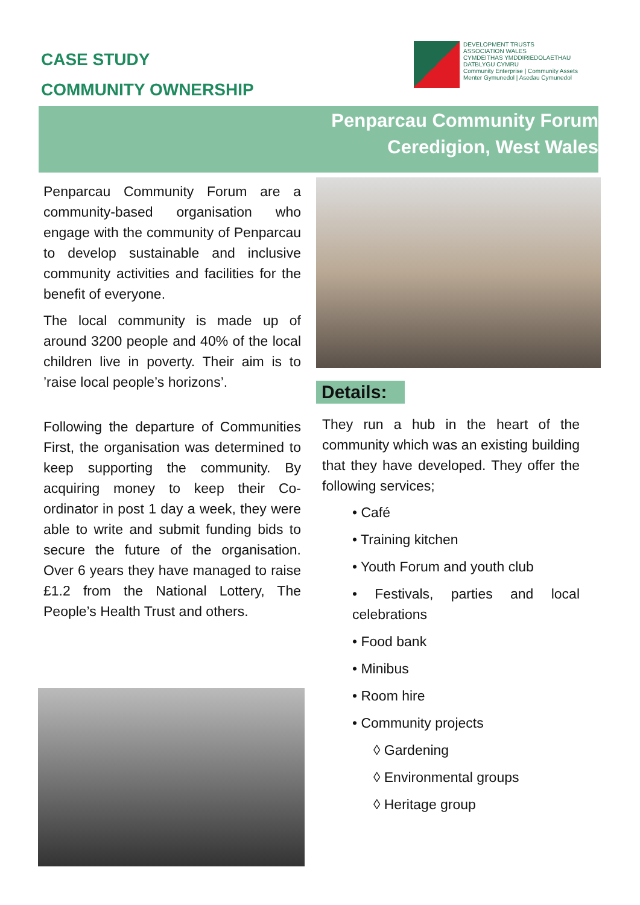CASE STUDY
COMMUNITY OWNERSHIP
DEVELOPMENT TRUSTS
ASSOCIATION WALES
CYMDEITHAS YMDDIRIEDOLAETHAU
DATBLYGU CYMRU
Community Enterprise | Community Assets
Menter Gymunedol | Asedau Cymunedol
Penparcau Community Forum
Ceredigion, West Wales
Penparcau Community Forum are a community-based organisation who engage with the community of Penparcau to develop sustainable and inclusive community activities and facilities for the benefit of everyone.
The local community is made up of around 3200 people and 40% of the local children live in poverty. Their aim is to ’raise local people’s horizons’.
Following the departure of Communities First, the organisation was determined to keep supporting the community. By acquiring money to keep their Co-ordinator in post 1 day a week, they were able to write and submit funding bids to secure the future of the organisation. Over 6 years they have managed to raise £1.2 from the National Lottery, The People’s Health Trust and others.
Details:
They run a hub in the heart of the community which was an existing building that they have developed. They offer the following services;
• Café
• Training kitchen
• Youth Forum and youth club
• Festivals, parties and local celebrations
• Food bank
• Minibus
• Room hire
• Community projects
◊ Gardening
◊ Environmental groups
◊ Heritage group